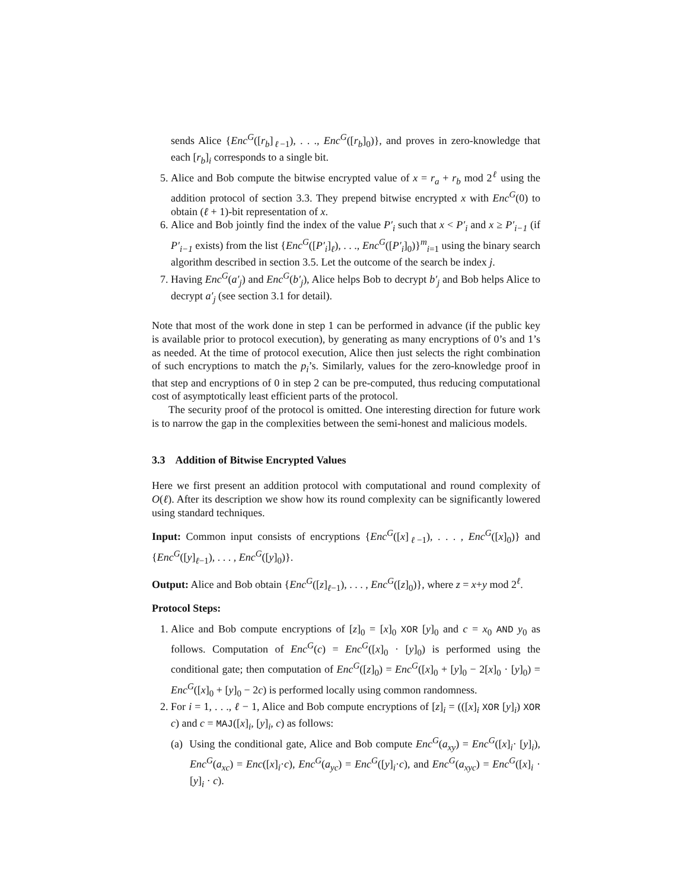sends Alice {Enc<sup>G</sup>([r<sub>b</sub>]<sub>ℓ−1</sub>), . . ., Enc<sup>G</sup>([r<sub>b</sub>]<sub>0</sub>)}, and proves in zero-knowledge that each [r<sub>b</sub>]<sub>i</sub> corresponds to a single bit.
5. Alice and Bob compute the bitwise encrypted value of x = r<sub>a</sub> + r<sub>b</sub> mod 2<sup>ℓ</sup> using the addition protocol of section 3.3. They prepend bitwise encrypted x with Enc<sup>G</sup>(0) to obtain (ℓ + 1)-bit representation of x.
6. Alice and Bob jointly find the index of the value P′<sub>i</sub> such that x < P′<sub>i</sub> and x ≥ P′<sub>i−1</sub> (if P′<sub>i−1</sub> exists) from the list {Enc<sup>G</sup>([P′<sub>i</sub>]<sub>ℓ</sub>), . . ., Enc<sup>G</sup>([P′<sub>i</sub>]<sub>0</sub>)}<sup>m</sup><sub>i=1</sub> using the binary search algorithm described in section 3.5. Let the outcome of the search be index j.
7. Having Enc<sup>G</sup>(a′<sub>j</sub>) and Enc<sup>G</sup>(b′<sub>j</sub>), Alice helps Bob to decrypt b′<sub>j</sub> and Bob helps Alice to decrypt a′<sub>j</sub> (see section 3.1 for detail).
Note that most of the work done in step 1 can be performed in advance (if the public key is available prior to protocol execution), by generating as many encryptions of 0’s and 1’s as needed. At the time of protocol execution, Alice then just selects the right combination of such encryptions to match the p<sub>i</sub>’s. Similarly, values for the zero-knowledge proof in that step and encryptions of 0 in step 2 can be pre-computed, thus reducing computational cost of asymptotically least efficient parts of the protocol.
The security proof of the protocol is omitted. One interesting direction for future work is to narrow the gap in the complexities between the semi-honest and malicious models.
3.3 Addition of Bitwise Encrypted Values
Here we first present an addition protocol with computational and round complexity of O(ℓ). After its description we show how its round complexity can be significantly lowered using standard techniques.
Input: Common input consists of encryptions {Enc<sup>G</sup>([x]<sub>ℓ−1</sub>), . . . , Enc<sup>G</sup>([x]<sub>0</sub>)} and {Enc<sup>G</sup>([y]<sub>ℓ−1</sub>), . . . , Enc<sup>G</sup>([y]<sub>0</sub>)}.
Output: Alice and Bob obtain {Enc<sup>G</sup>([z]<sub>ℓ−1</sub>), . . . , Enc<sup>G</sup>([z]<sub>0</sub>)}, where z = x+y mod 2<sup>ℓ</sup>.
Protocol Steps:
1. Alice and Bob compute encryptions of [z]<sub>0</sub> = [x]<sub>0</sub> XOR [y]<sub>0</sub> and c = x<sub>0</sub> AND y<sub>0</sub> as follows. Computation of Enc<sup>G</sup>(c) = Enc<sup>G</sup>([x]<sub>0</sub> · [y]<sub>0</sub>) is performed using the conditional gate; then computation of Enc<sup>G</sup>([z]<sub>0</sub>) = Enc<sup>G</sup>([x]<sub>0</sub> + [y]<sub>0</sub> − 2[x]<sub>0</sub> · [y]<sub>0</sub>) = Enc<sup>G</sup>([x]<sub>0</sub> + [y]<sub>0</sub> − 2c) is performed locally using common randomness.
2. For i = 1, . . ., ℓ − 1, Alice and Bob compute encryptions of [z]<sub>i</sub> = (([x]<sub>i</sub> XOR [y]<sub>i</sub>) XOR c) and c = MAJ([x]<sub>i</sub>, [y]<sub>i</sub>, c) as follows:
(a) Using the conditional gate, Alice and Bob compute Enc<sup>G</sup>(a<sub>xy</sub>) = Enc<sup>G</sup>([x]<sub>i</sub>· [y]<sub>i</sub>), Enc<sup>G</sup>(a<sub>xc</sub>) = Enc([x]<sub>i</sub>·c), Enc<sup>G</sup>(a<sub>yc</sub>) = Enc<sup>G</sup>([y]<sub>i</sub>·c), and Enc<sup>G</sup>(a<sub>xyc</sub>) = Enc<sup>G</sup>([x]<sub>i</sub> · [y]<sub>i</sub> · c).